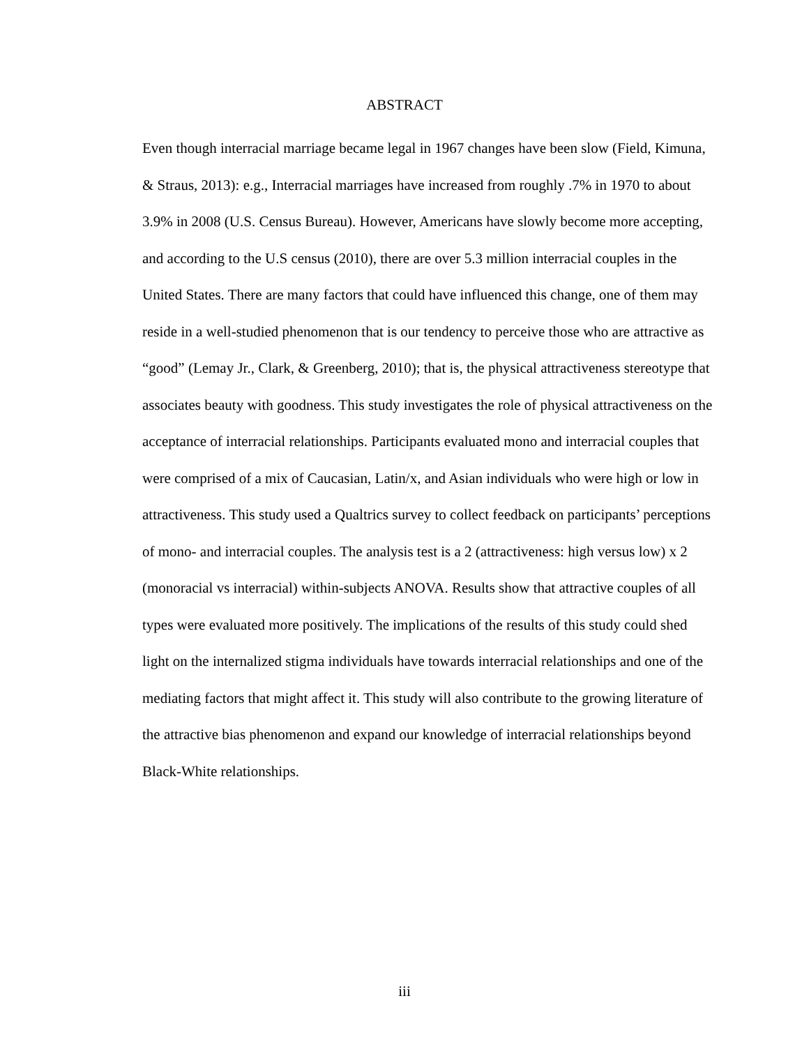ABSTRACT
Even though interracial marriage became legal in 1967 changes have been slow (Field, Kimuna, & Straus, 2013): e.g., Interracial marriages have increased from roughly .7% in 1970 to about 3.9% in 2008 (U.S. Census Bureau). However, Americans have slowly become more accepting, and according to the U.S census (2010), there are over 5.3 million interracial couples in the United States. There are many factors that could have influenced this change, one of them may reside in a well-studied phenomenon that is our tendency to perceive those who are attractive as “good” (Lemay Jr., Clark, & Greenberg, 2010); that is, the physical attractiveness stereotype that associates beauty with goodness. This study investigates the role of physical attractiveness on the acceptance of interracial relationships. Participants evaluated mono and interracial couples that were comprised of a mix of Caucasian, Latin/x, and Asian individuals who were high or low in attractiveness. This study used a Qualtrics survey to collect feedback on participants’ perceptions of mono- and interracial couples. The analysis test is a 2 (attractiveness: high versus low) x 2 (monoracial vs interracial) within-subjects ANOVA. Results show that attractive couples of all types were evaluated more positively. The implications of the results of this study could shed light on the internalized stigma individuals have towards interracial relationships and one of the mediating factors that might affect it. This study will also contribute to the growing literature of the attractive bias phenomenon and expand our knowledge of interracial relationships beyond Black-White relationships.
iii